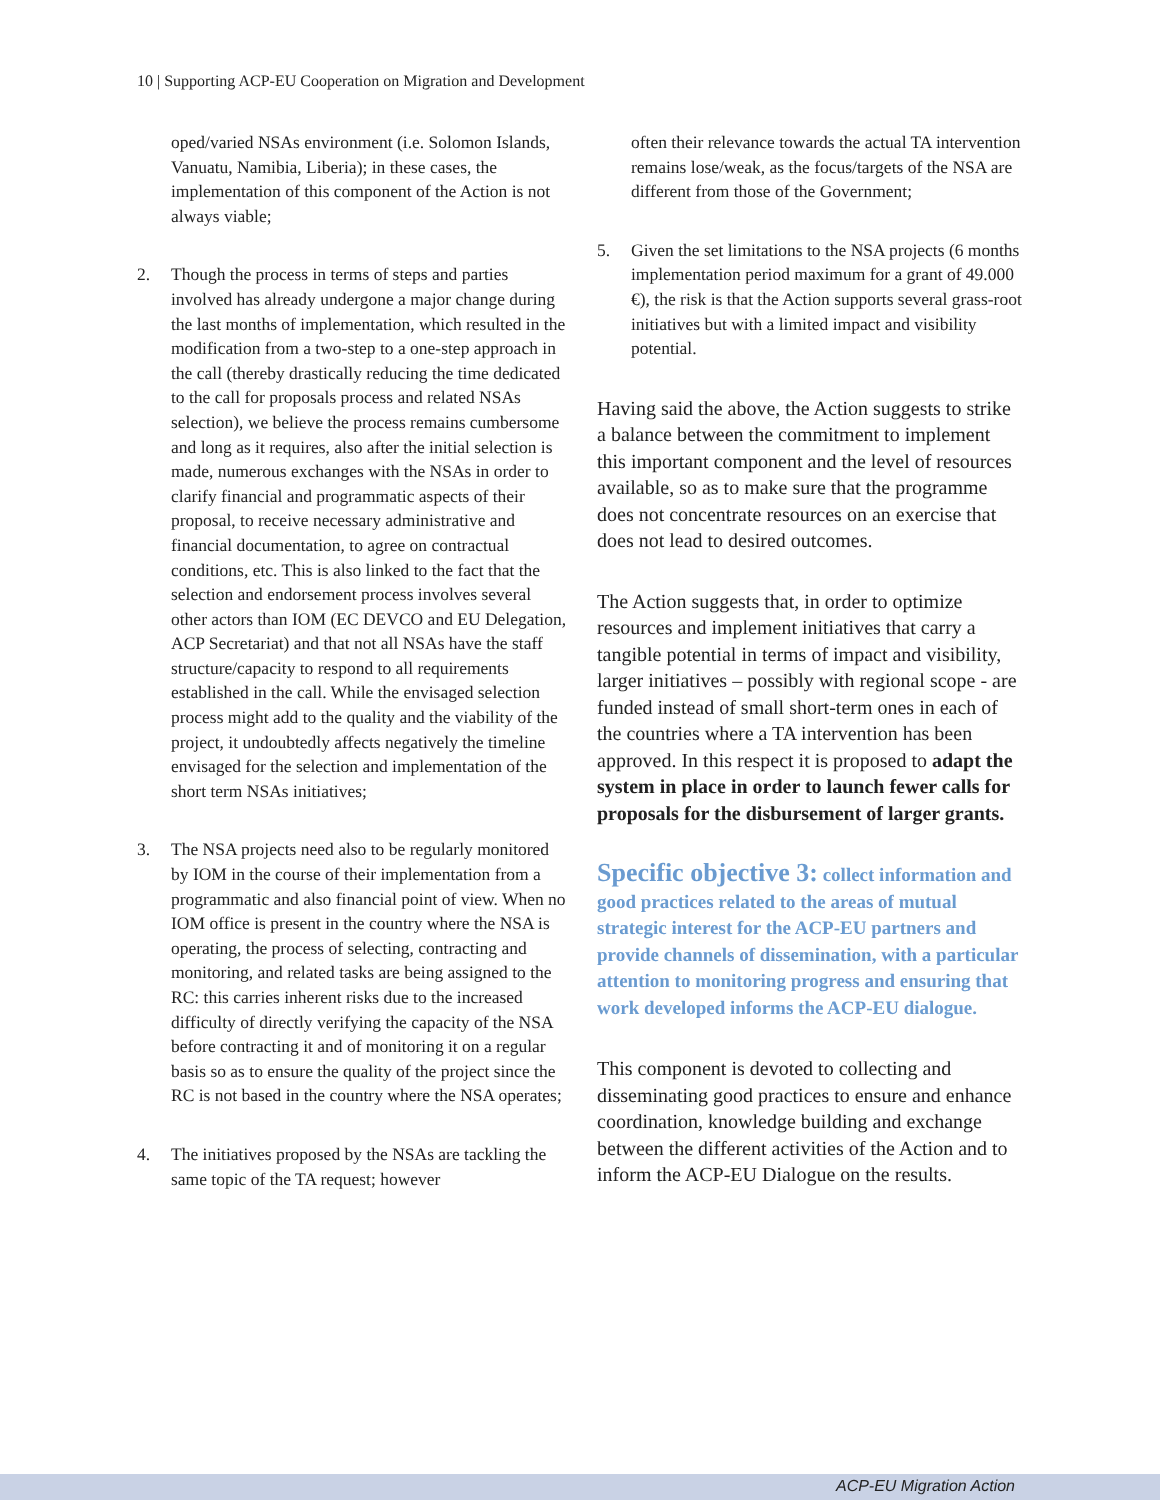10 | Supporting ACP-EU Cooperation on Migration and Development
oped/varied NSAs environment (i.e. Solomon Islands, Vanuatu, Namibia, Liberia); in these cases, the implementation of this component of the Action is not always viable;
2. Though the process in terms of steps and parties involved has already undergone a major change during the last months of implementation, which resulted in the modification from a two-step to a one-step approach in the call (thereby drastically reducing the time dedicated to the call for proposals process and related NSAs selection), we believe the process remains cumbersome and long as it requires, also after the initial selection is made, numerous exchanges with the NSAs in order to clarify financial and programmatic aspects of their proposal, to receive necessary administrative and financial documentation, to agree on contractual conditions, etc. This is also linked to the fact that the selection and endorsement process involves several other actors than IOM (EC DEVCO and EU Delegation, ACP Secretariat) and that not all NSAs have the staff structure/capacity to respond to all requirements established in the call. While the envisaged selection process might add to the quality and the viability of the project, it undoubtedly affects negatively the timeline envisaged for the selection and implementation of the short term NSAs initiatives;
3. The NSA projects need also to be regularly monitored by IOM in the course of their implementation from a programmatic and also financial point of view. When no IOM office is present in the country where the NSA is operating, the process of selecting, contracting and monitoring, and related tasks are being assigned to the RC: this carries inherent risks due to the increased difficulty of directly verifying the capacity of the NSA before contracting it and of monitoring it on a regular basis so as to ensure the quality of the project since the RC is not based in the country where the NSA operates;
4. The initiatives proposed by the NSAs are tackling the same topic of the TA request; however
often their relevance towards the actual TA intervention remains lose/weak, as the focus/targets of the NSA are different from those of the Government;
5. Given the set limitations to the NSA projects (6 months implementation period maximum for a grant of 49.000 €), the risk is that the Action supports several grass-root initiatives but with a limited impact and visibility potential.
Having said the above, the Action suggests to strike a balance between the commitment to implement this important component and the level of resources available, so as to make sure that the programme does not concentrate resources on an exercise that does not lead to desired outcomes.
The Action suggests that, in order to optimize resources and implement initiatives that carry a tangible potential in terms of impact and visibility, larger initiatives – possibly with regional scope - are funded instead of small short-term ones in each of the countries where a TA intervention has been approved. In this respect it is proposed to adapt the system in place in order to launch fewer calls for proposals for the disbursement of larger grants.
Specific objective 3: collect information and good practices related to the areas of mutual strategic interest for the ACP-EU partners and provide channels of dissemination, with a particular attention to monitoring progress and ensuring that work developed informs the ACP-EU dialogue.
This component is devoted to collecting and disseminating good practices to ensure and enhance coordination, knowledge building and exchange between the different activities of the Action and to inform the ACP-EU Dialogue on the results.
ACP-EU Migration Action